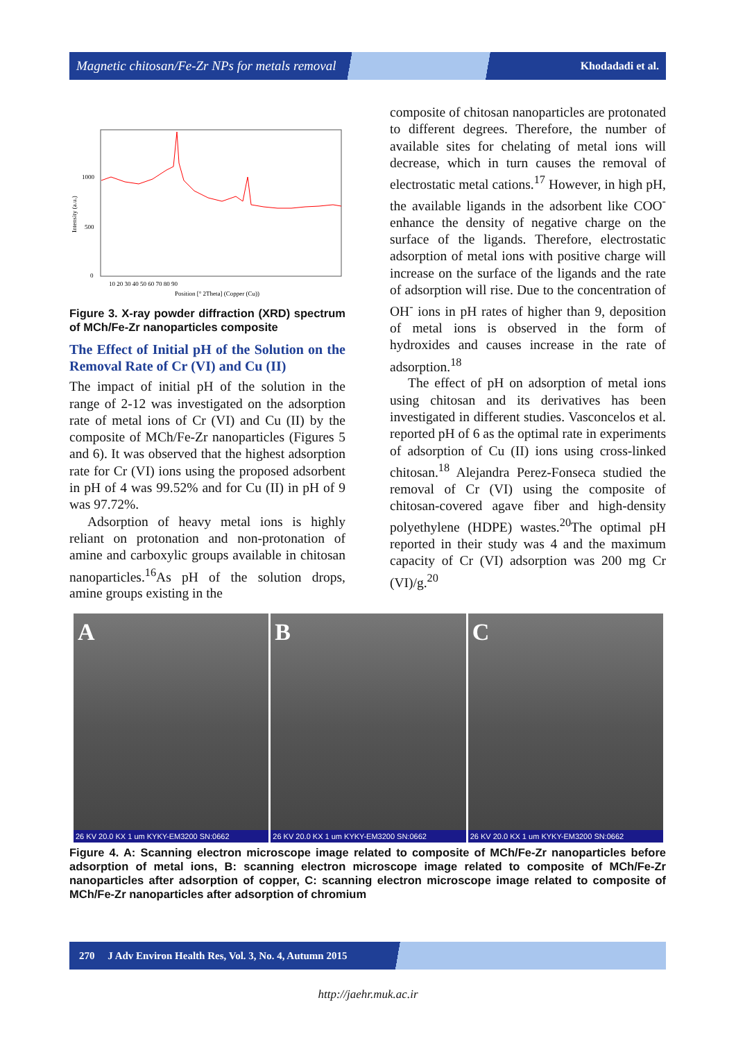Magnetic chitosan/Fe-Zr NPs for metals removal Khodadadi et al.
Intensity (a.u.)
1000
500
0
Position [° 2Theta] (Copper (Cu))
10 20 30 40 50 60 70 80 90
Figure 3. X-ray powder diffraction (XRD) spectrum of MCh/Fe-Zr nanoparticles composite
The Effect of Initial pH of the Solution on the Removal Rate of Cr (VI) and Cu (II)
The impact of initial pH of the solution in the range of 2-12 was investigated on the adsorption rate of metal ions of Cr (VI) and Cu (II) by the composite of MCh/Fe-Zr nanoparticles (Figures 5 and 6). It was observed that the highest adsorption rate for Cr (VI) ions using the proposed adsorbent in pH of 4 was 99.52% and for Cu (II) in pH of 9 was 97.72%.
Adsorption of heavy metal ions is highly reliant on protonation and non-protonation of amine and carboxylic groups available in chitosan nanoparticles.<sup>16</sup>As pH of the solution drops, amine groups existing in the
composite of chitosan nanoparticles are protonated to different degrees. Therefore, the number of available sites for chelating of metal ions will decrease, which in turn causes the removal of electrostatic metal cations.<sup>17</sup> However, in high pH, the available ligands in the adsorbent like COO<sup>-</sup> enhance the density of negative charge on the surface of the ligands. Therefore, electrostatic adsorption of metal ions with positive charge will increase on the surface of the ligands and the rate of adsorption will rise. Due to the concentration of OH<sup>-</sup> ions in pH rates of higher than 9, deposition of metal ions is observed in the form of hydroxides and causes increase in the rate of adsorption.<sup>18</sup>
The effect of pH on adsorption of metal ions using chitosan and its derivatives has been investigated in different studies. Vasconcelos et al. reported pH of 6 as the optimal rate in experiments of adsorption of Cu (II) ions using cross-linked chitosan.<sup>18</sup> Alejandra Perez-Fonseca studied the removal of Cr (VI) using the composite of chitosan-covered agave fiber and high-density polyethylene (HDPE) wastes.<sup>20</sup>The optimal pH reported in their study was 4 and the maximum capacity of Cr (VI) adsorption was 200 mg Cr (VI)/g.<sup>20</sup>
A
26 KV 20.0 KX 1 um KYKY-EM3200 SN:0662
B
26 KV 20.0 KX 1 um KYKY-EM3200 SN:0662
C
26 KV 20.0 KX 1 um KYKY-EM3200 SN:0662
Figure 4. A: Scanning electron microscope image related to composite of MCh/Fe-Zr nanoparticles before adsorption of metal ions, B: scanning electron microscope image related to composite of MCh/Fe-Zr nanoparticles after adsorption of copper, C: scanning electron microscope image related to composite of MCh/Fe-Zr nanoparticles after adsorption of chromium
270 J Adv Environ Health Res, Vol. 3, No. 4, Autumn 2015
http://jaehr.muk.ac.ir